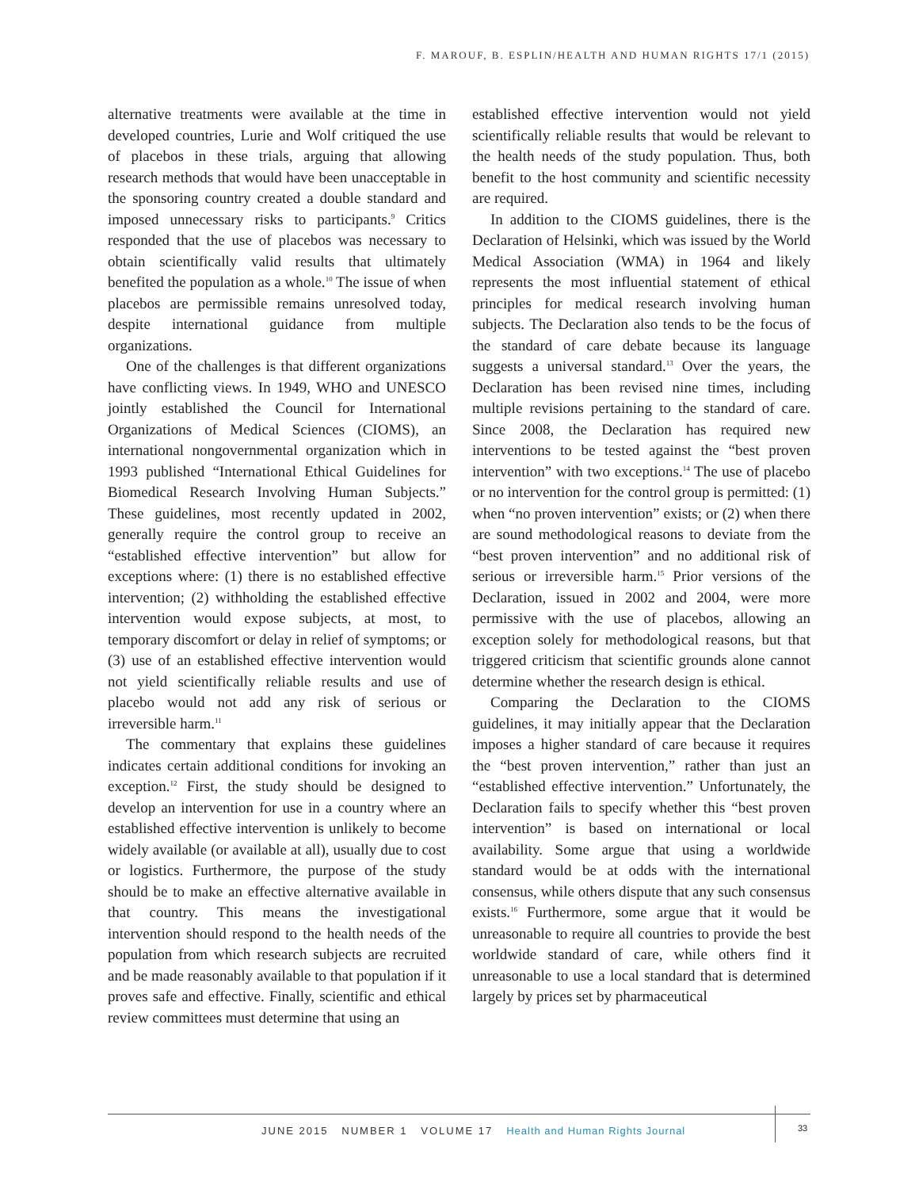F. MAROUF, B. ESPLIN/HEALTH AND HUMAN RIGHTS 17/1 (2015)
alternative treatments were available at the time in developed countries, Lurie and Wolf critiqued the use of placebos in these trials, arguing that allowing research methods that would have been unacceptable in the sponsoring country created a double standard and imposed unnecessary risks to participants.<sup>9</sup> Critics responded that the use of placebos was necessary to obtain scientifically valid results that ultimately benefited the population as a whole.<sup>10</sup> The issue of when placebos are permissible remains unresolved today, despite international guidance from multiple organizations.
One of the challenges is that different organizations have conflicting views. In 1949, WHO and UNESCO jointly established the Council for International Organizations of Medical Sciences (CIOMS), an international nongovernmental organization which in 1993 published “International Ethical Guidelines for Biomedical Research Involving Human Subjects.” These guidelines, most recently updated in 2002, generally require the control group to receive an “established effective intervention” but allow for exceptions where: (1) there is no established effective intervention; (2) withholding the established effective intervention would expose subjects, at most, to temporary discomfort or delay in relief of symptoms; or (3) use of an established effective intervention would not yield scientifically reliable results and use of placebo would not add any risk of serious or irreversible harm.<sup>11</sup>
The commentary that explains these guidelines indicates certain additional conditions for invoking an exception.<sup>12</sup> First, the study should be designed to develop an intervention for use in a country where an established effective intervention is unlikely to become widely available (or available at all), usually due to cost or logistics. Furthermore, the purpose of the study should be to make an effective alternative available in that country. This means the investigational intervention should respond to the health needs of the population from which research subjects are recruited and be made reasonably available to that population if it proves safe and effective. Finally, scientific and ethical review committees must determine that using an
established effective intervention would not yield scientifically reliable results that would be relevant to the health needs of the study population. Thus, both benefit to the host community and scientific necessity are required.
In addition to the CIOMS guidelines, there is the Declaration of Helsinki, which was issued by the World Medical Association (WMA) in 1964 and likely represents the most influential statement of ethical principles for medical research involving human subjects. The Declaration also tends to be the focus of the standard of care debate because its language suggests a universal standard.<sup>13</sup> Over the years, the Declaration has been revised nine times, including multiple revisions pertaining to the standard of care. Since 2008, the Declaration has required new interventions to be tested against the “best proven intervention” with two exceptions.<sup>14</sup> The use of placebo or no intervention for the control group is permitted: (1) when “no proven intervention” exists; or (2) when there are sound methodological reasons to deviate from the “best proven intervention” and no additional risk of serious or irreversible harm.<sup>15</sup> Prior versions of the Declaration, issued in 2002 and 2004, were more permissive with the use of placebos, allowing an exception solely for methodological reasons, but that triggered criticism that scientific grounds alone cannot determine whether the research design is ethical.
Comparing the Declaration to the CIOMS guidelines, it may initially appear that the Declaration imposes a higher standard of care because it requires the “best proven intervention,” rather than just an “established effective intervention.” Unfortunately, the Declaration fails to specify whether this “best proven intervention” is based on international or local availability. Some argue that using a worldwide standard would be at odds with the international consensus, while others dispute that any such consensus exists.<sup>16</sup> Furthermore, some argue that it would be unreasonable to require all countries to provide the best worldwide standard of care, while others find it unreasonable to use a local standard that is determined largely by prices set by pharmaceutical
JUNE 2015 NUMBER 1 VOLUME 17 Health and Human Rights Journal
33